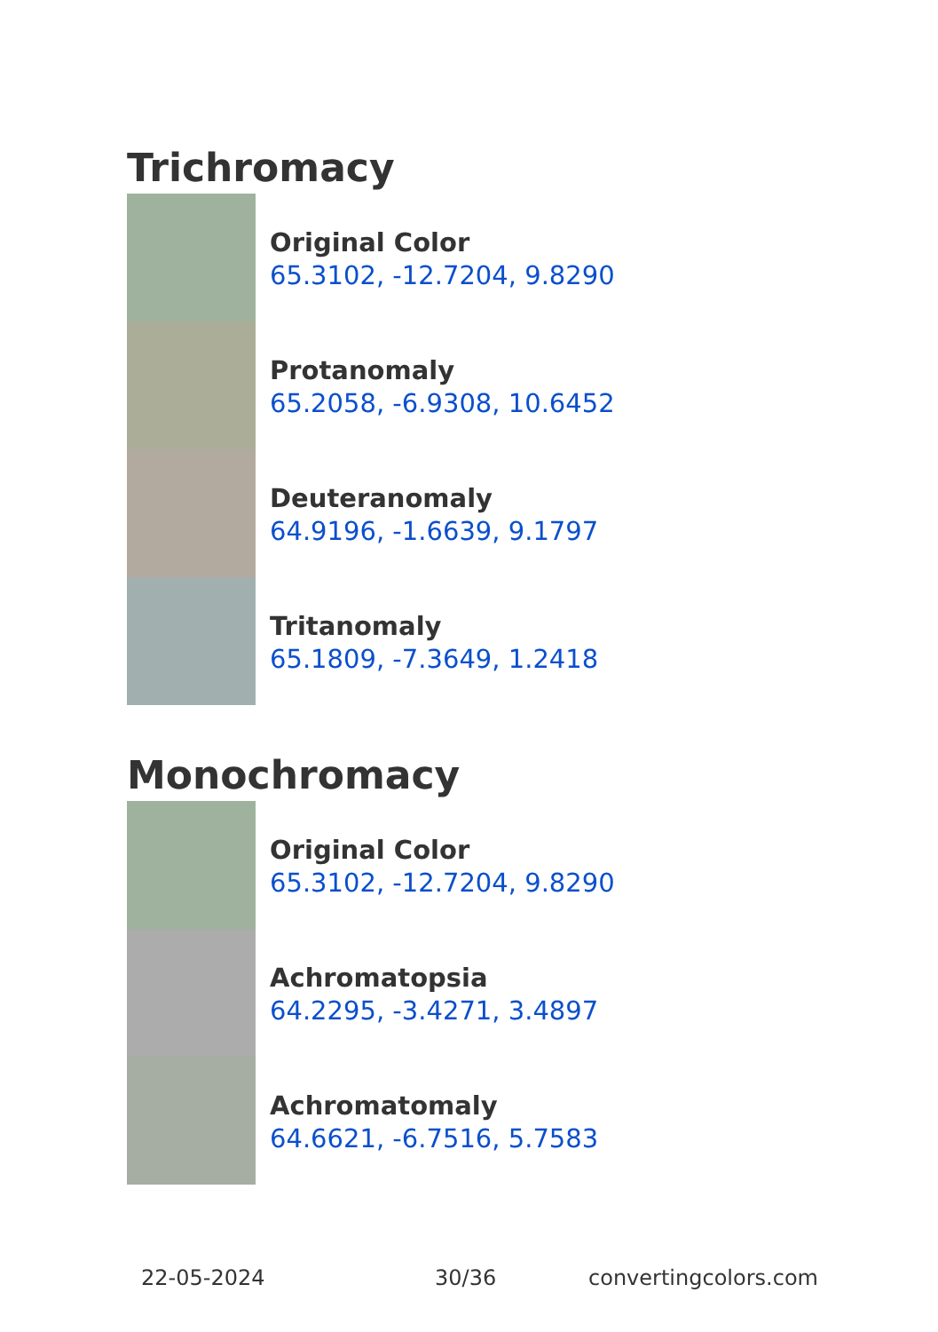Trichromacy
Original Color
65.3102, -12.7204, 9.8290
Protanomaly
65.2058, -6.9308, 10.6452
Deuteranomaly
64.9196, -1.6639, 9.1797
Tritanomaly
65.1809, -7.3649, 1.2418
Monochromacy
Original Color
65.3102, -12.7204, 9.8290
Achromatopsia
64.2295, -3.4271, 3.4897
Achromatomaly
64.6621, -6.7516, 5.7583
22-05-2024 30/36 convertingcolors.com